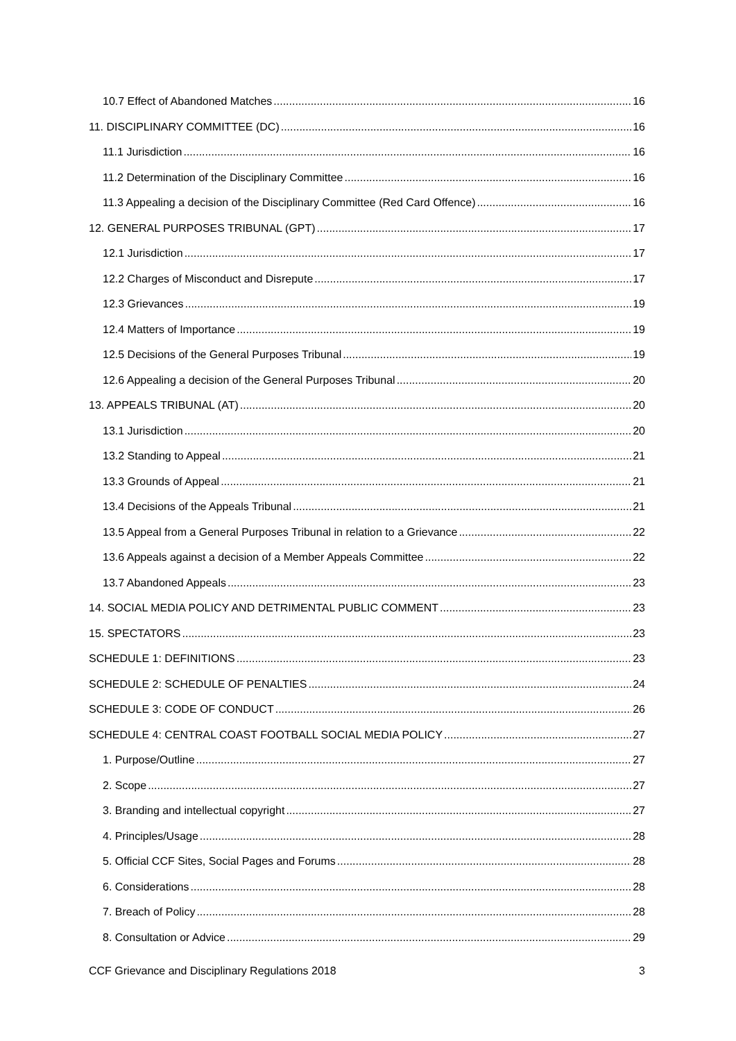10.7 Effect of Abandoned Matches 16
11. DISCIPLINARY COMMITTEE (DC) 16
11.1 Jurisdiction 16
11.2 Determination of the Disciplinary Committee 16
11.3 Appealing a decision of the Disciplinary Committee (Red Card Offence) 16
12. GENERAL PURPOSES TRIBUNAL (GPT) 17
12.1 Jurisdiction 17
12.2 Charges of Misconduct and Disrepute 17
12.3 Grievances 19
12.4 Matters of Importance 19
12.5 Decisions of the General Purposes Tribunal 19
12.6 Appealing a decision of the General Purposes Tribunal 20
13. APPEALS TRIBUNAL (AT) 20
13.1 Jurisdiction 20
13.2 Standing to Appeal 21
13.3 Grounds of Appeal 21
13.4 Decisions of the Appeals Tribunal 21
13.5 Appeal from a General Purposes Tribunal in relation to a Grievance 22
13.6 Appeals against a decision of a Member Appeals Committee 22
13.7 Abandoned Appeals 23
14. SOCIAL MEDIA POLICY AND DETRIMENTAL PUBLIC COMMENT 23
15. SPECTATORS 23
SCHEDULE 1: DEFINITIONS 23
SCHEDULE 2: SCHEDULE OF PENALTIES 24
SCHEDULE 3: CODE OF CONDUCT 26
SCHEDULE 4: CENTRAL COAST FOOTBALL SOCIAL MEDIA POLICY 27
1. Purpose/Outline 27
2. Scope 27
3. Branding and intellectual copyright 27
4. Principles/Usage 28
5. Official CCF Sites, Social Pages and Forums 28
6. Considerations 28
7. Breach of Policy 28
8. Consultation or Advice 29
CCF Grievance and Disciplinary Regulations 2018 3